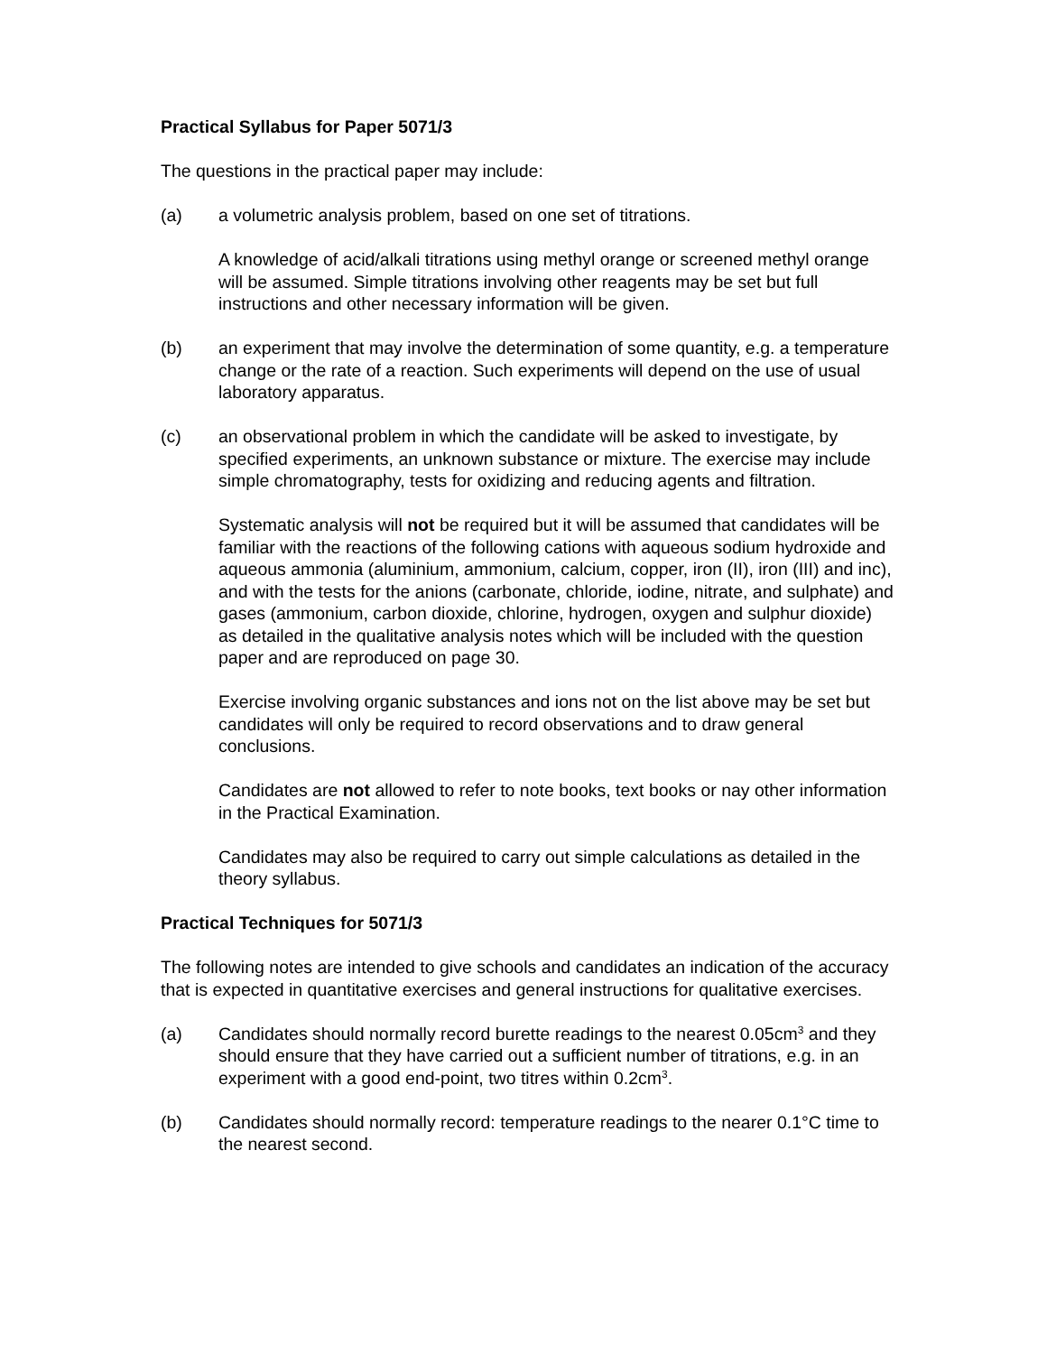Practical Syllabus for Paper 5071/3
The questions in the practical paper may include:
(a) a volumetric analysis problem, based on one set of titrations.
A knowledge of acid/alkali titrations using methyl orange or screened methyl orange will be assumed. Simple titrations involving other reagents may be set but full instructions and other necessary information will be given.
(b) an experiment that may involve the determination of some quantity, e.g. a temperature change or the rate of a reaction. Such experiments will depend on the use of usual laboratory apparatus.
(c) an observational problem in which the candidate will be asked to investigate, by specified experiments, an unknown substance or mixture. The exercise may include simple chromatography, tests for oxidizing and reducing agents and filtration.
Systematic analysis will not be required but it will be assumed that candidates will be familiar with the reactions of the following cations with aqueous sodium hydroxide and aqueous ammonia (aluminium, ammonium, calcium, copper, iron (II), iron (III) and inc), and with the tests for the anions (carbonate, chloride, iodine, nitrate, and sulphate) and gases (ammonium, carbon dioxide, chlorine, hydrogen, oxygen and sulphur dioxide) as detailed in the qualitative analysis notes which will be included with the question paper and are reproduced on page 30.
Exercise involving organic substances and ions not on the list above may be set but candidates will only be required to record observations and to draw general conclusions.
Candidates are not allowed to refer to note books, text books or nay other information in the Practical Examination.
Candidates may also be required to carry out simple calculations as detailed in the theory syllabus.
Practical Techniques for 5071/3
The following notes are intended to give schools and candidates an indication of the accuracy that is expected in quantitative exercises and general instructions for qualitative exercises.
(a) Candidates should normally record burette readings to the nearest 0.05cm<sup>3</sup> and they should ensure that they have carried out a sufficient number of titrations, e.g. in an experiment with a good end-point, two titres within 0.2cm<sup>3</sup>.
(b) Candidates should normally record: temperature readings to the nearer 0.1°C time to the nearest second.